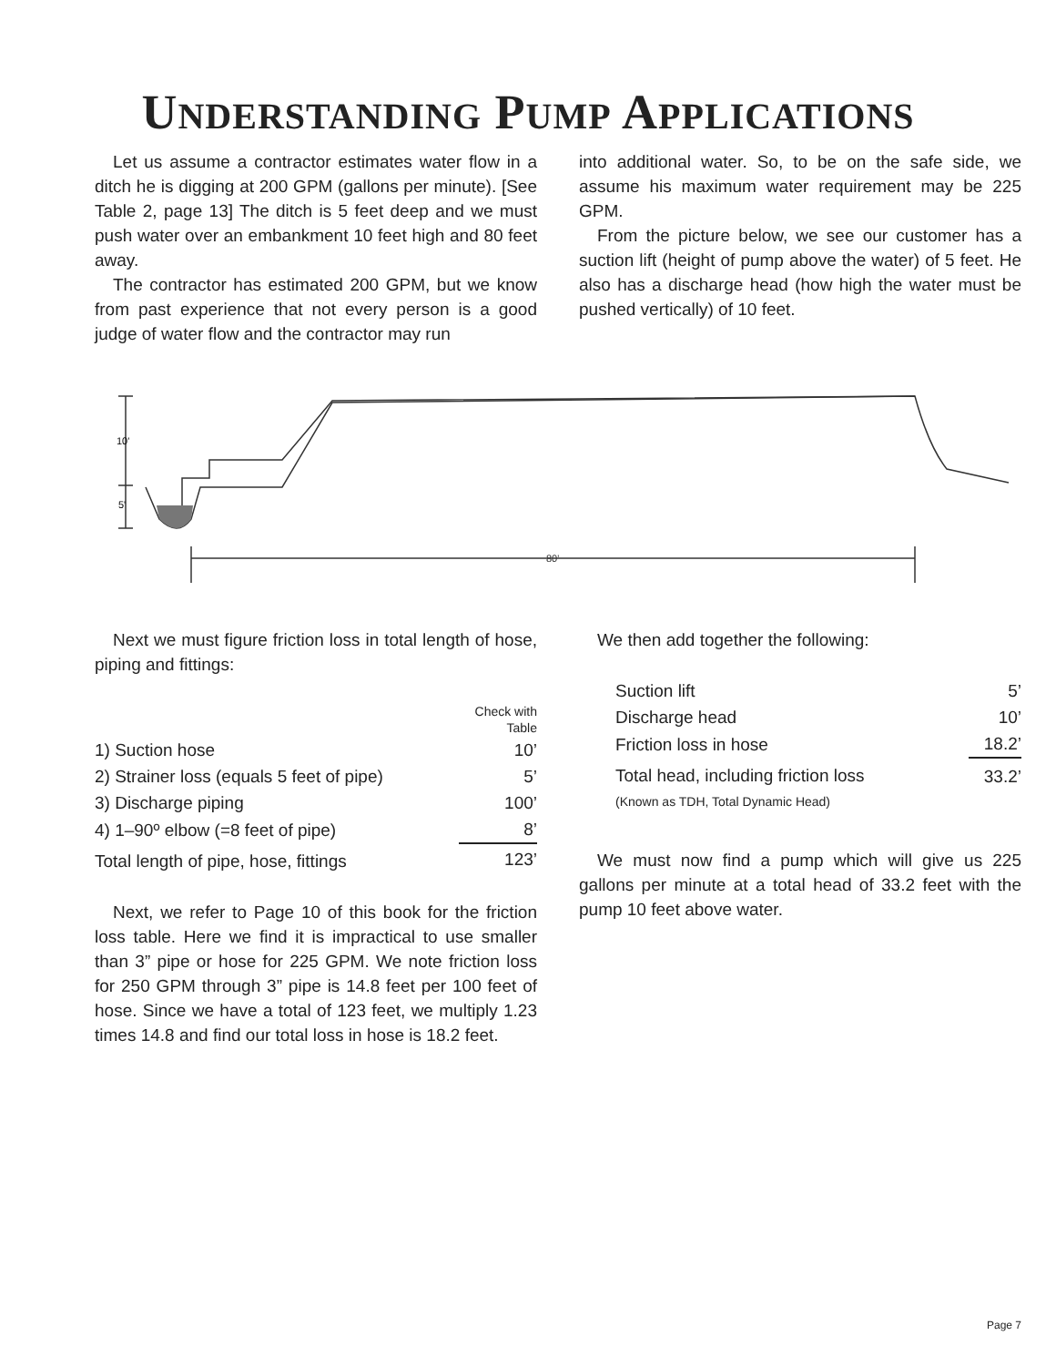UNDERSTANDING PUMP APPLICATIONS
Let us assume a contractor estimates water flow in a ditch he is digging at 200 GPM (gallons per minute). [See Table 2, page 13] The ditch is 5 feet deep and we must push water over an embankment 10 feet high and 80 feet away.
The contractor has estimated 200 GPM, but we know from past experience that not every person is a good judge of water flow and the contractor may run
into additional water. So, to be on the safe side, we assume his maximum water requirement may be 225 GPM.
From the picture below, we see our customer has a suction lift (height of pump above the water) of 5 feet. He also has a discharge head (how high the water must be pushed vertically) of 10 feet.
10'
5'
80'
Next we must figure friction loss in total length of hose, piping and fittings:
| | Check with Table |
| 1) Suction hose | 10’ |
| 2) Strainer loss (equals 5 feet of pipe) | 5’ |
| 3) Discharge piping | 100’ |
| 4) 1–90º elbow (=8 feet of pipe) | 8’ |
| Total length of pipe, hose, fittings | 123’ |
Next, we refer to Page 10 of this book for the friction loss table. Here we find it is impractical to use smaller than 3” pipe or hose for 225 GPM. We note friction loss for 250 GPM through 3” pipe is 14.8 feet per 100 feet of hose. Since we have a total of 123 feet, we multiply 1.23 times 14.8 and find our total loss in hose is 18.2 feet.
We then add together the following:
| Suction lift | 5’ |
| Discharge head | 10’ |
| Friction loss in hose | 18.2’ |
| Total head, including friction loss (Known as TDH, Total Dynamic Head) | 33.2’ |
We must now find a pump which will give us 225 gallons per minute at a total head of 33.2 feet with the pump 10 feet above water.
Page 7